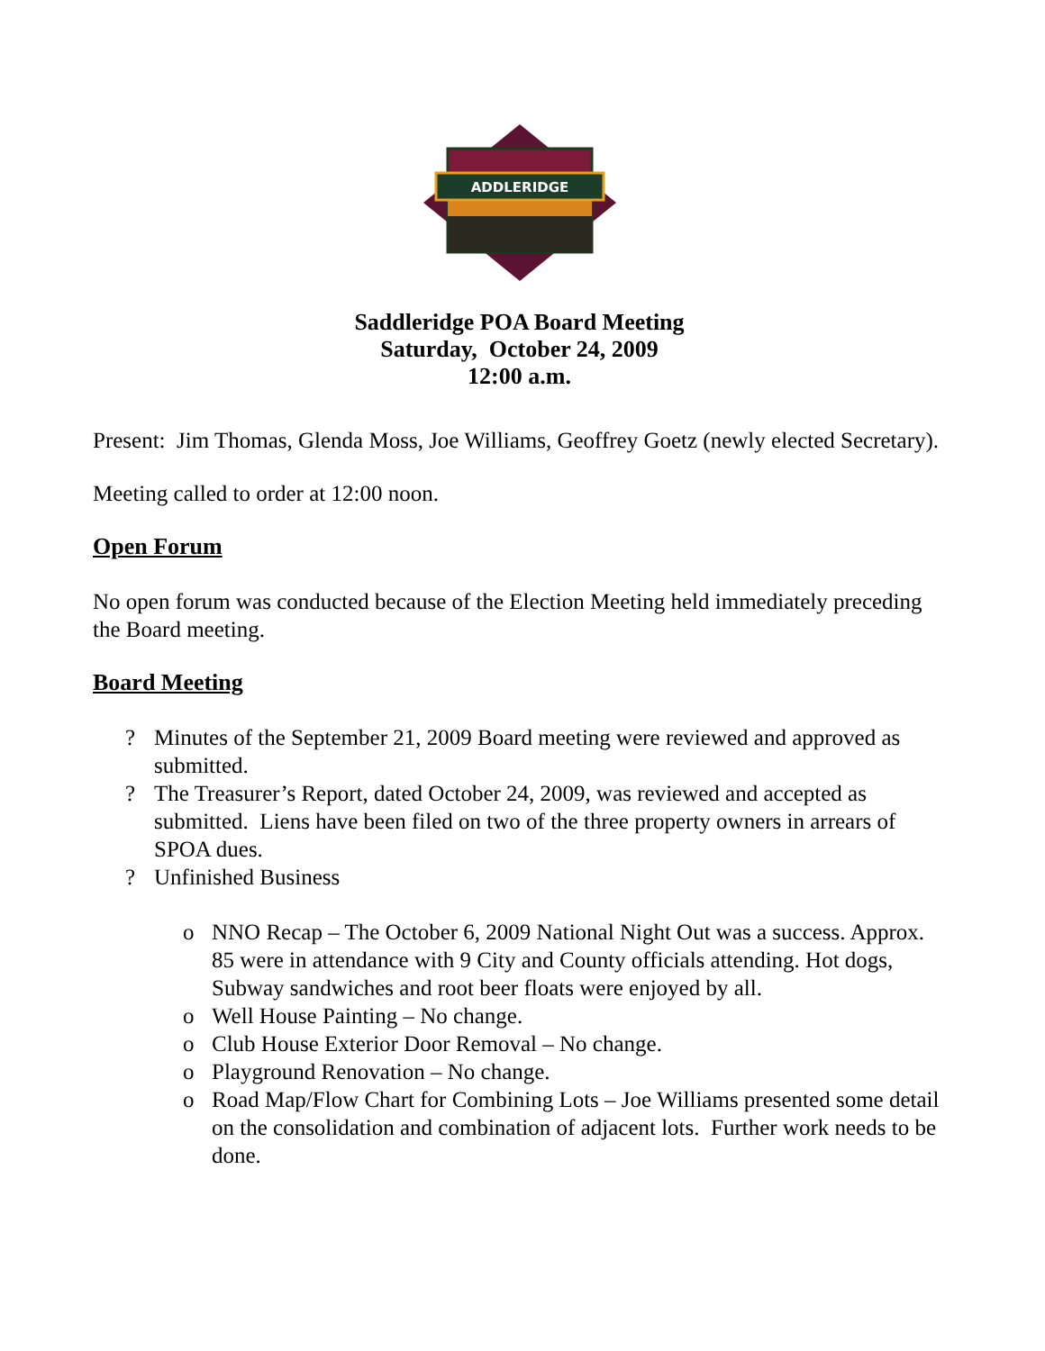ADDLERIDGE
Saddleridge POA Board Meeting
Saturday, October 24, 2009
12:00 a.m.
Present: Jim Thomas, Glenda Moss, Joe Williams, Geoffrey Goetz (newly elected Secretary).
Meeting called to order at 12:00 noon.
Open Forum
No open forum was conducted because of the Election Meeting held immediately preceding the Board meeting.
Board Meeting
? Minutes of the September 21, 2009 Board meeting were reviewed and approved as submitted.
? The Treasurer’s Report, dated October 24, 2009, was reviewed and accepted as submitted. Liens have been filed on two of the three property owners in arrears of SPOA dues.
? Unfinished Business
o NNO Recap – The October 6, 2009 National Night Out was a success. Approx. 85 were in attendance with 9 City and County officials attending. Hot dogs, Subway sandwiches and root beer floats were enjoyed by all.
o Well House Painting – No change.
o Club House Exterior Door Removal – No change.
o Playground Renovation – No change.
o Road Map/Flow Chart for Combining Lots – Joe Williams presented some detail on the consolidation and combination of adjacent lots. Further work needs to be done.